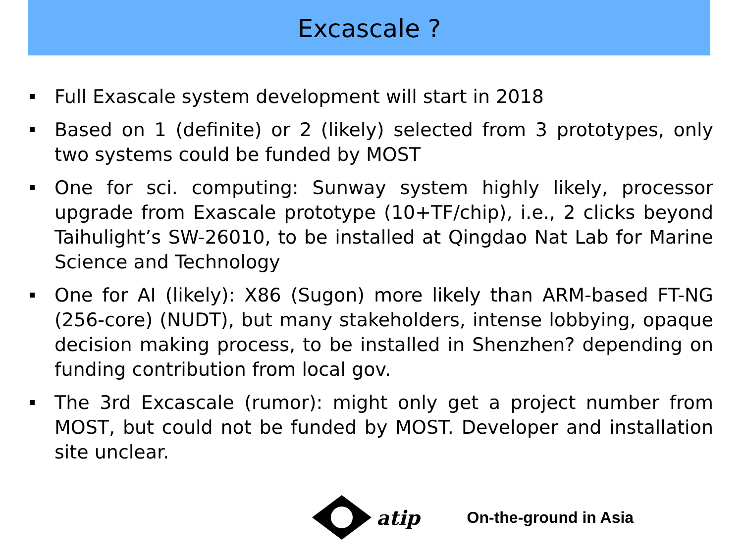Excascale ?
Full Exascale system development will start in 2018
Based on 1 (definite) or 2 (likely) selected from 3 prototypes, only two systems could be funded by MOST
One for sci. computing: Sunway system highly likely, processor upgrade from Exascale prototype (10+TF/chip), i.e., 2 clicks beyond Taihulight’s SW-26010, to be installed at Qingdao Nat Lab for Marine Science and Technology
One for AI (likely): X86 (Sugon) more likely than ARM-based FT-NG (256-core) (NUDT), but many stakeholders, intense lobbying, opaque decision making process, to be installed in Shenzhen? depending on funding contribution from local gov.
The 3rd Excascale (rumor): might only get a project number from MOST, but could not be funded by MOST. Developer and installation site unclear.
atip On-the-ground in Asia